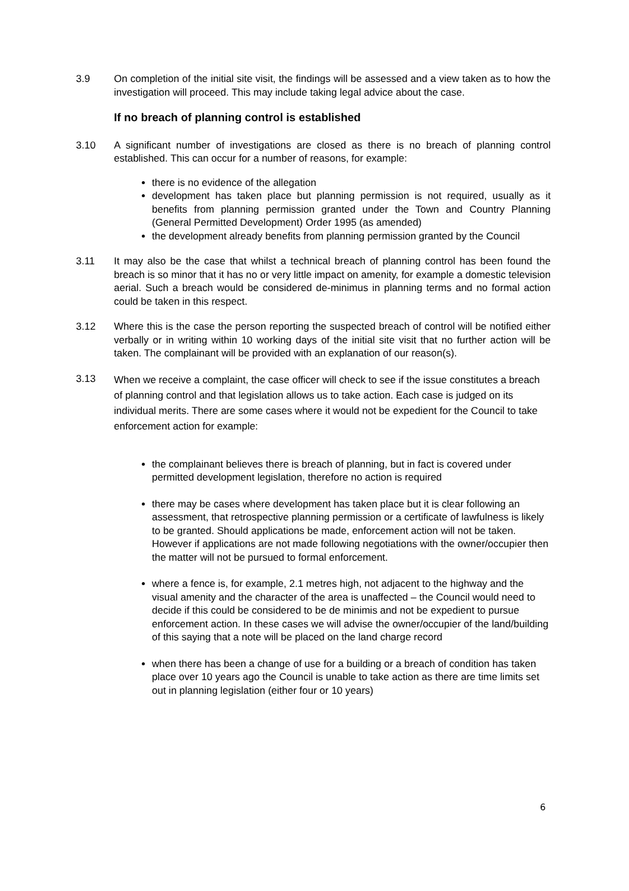3.9 On completion of the initial site visit, the findings will be assessed and a view taken as to how the investigation will proceed. This may include taking legal advice about the case.
If no breach of planning control is established
3.10 A significant number of investigations are closed as there is no breach of planning control established. This can occur for a number of reasons, for example:
there is no evidence of the allegation
development has taken place but planning permission is not required, usually as it benefits from planning permission granted under the Town and Country Planning (General Permitted Development) Order 1995 (as amended)
the development already benefits from planning permission granted by the Council
3.11 It may also be the case that whilst a technical breach of planning control has been found the breach is so minor that it has no or very little impact on amenity, for example a domestic television aerial. Such a breach would be considered de-minimus in planning terms and no formal action could be taken in this respect.
3.12 Where this is the case the person reporting the suspected breach of control will be notified either verbally or in writing within 10 working days of the initial site visit that no further action will be taken. The complainant will be provided with an explanation of our reason(s).
3.13
When we receive a complaint, the case officer will check to see if the issue constitutes a breach of planning control and that legislation allows us to take action. Each case is judged on its individual merits. There are some cases where it would not be expedient for the Council to take enforcement action for example:
the complainant believes there is breach of planning, but in fact is covered under permitted development legislation, therefore no action is required
there may be cases where development has taken place but it is clear following an assessment, that retrospective planning permission or a certificate of lawfulness is likely to be granted. Should applications be made, enforcement action will not be taken. However if applications are not made following negotiations with the owner/occupier then the matter will not be pursued to formal enforcement.
where a fence is, for example, 2.1 metres high, not adjacent to the highway and the visual amenity and the character of the area is unaffected – the Council would need to decide if this could be considered to be de minimis and not be expedient to pursue enforcement action. In these cases we will advise the owner/occupier of the land/building of this saying that a note will be placed on the land charge record
when there has been a change of use for a building or a breach of condition has taken place over 10 years ago the Council is unable to take action as there are time limits set out in planning legislation (either four or 10 years)
6